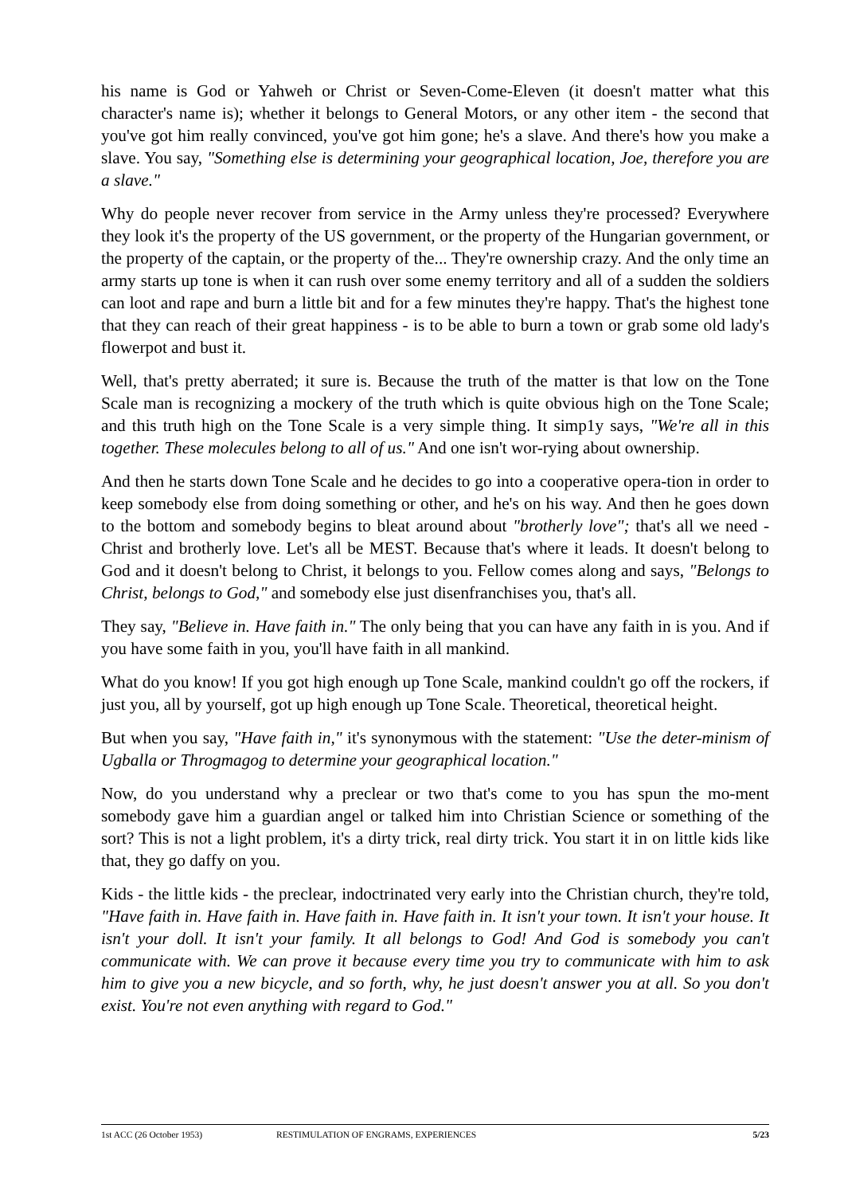his name is God or Yahweh or Christ or Seven-Come-Eleven (it doesn't matter what this character's name is); whether it belongs to General Motors, or any other item - the second that you've got him really convinced, you've got him gone; he's a slave. And there's how you make a slave. You say, "Something else is determining your geographical location, Joe, therefore you are a slave."
Why do people never recover from service in the Army unless they're processed? Everywhere they look it's the property of the US government, or the property of the Hungarian government, or the property of the captain, or the property of the... They're ownership crazy. And the only time an army starts up tone is when it can rush over some enemy territory and all of a sudden the soldiers can loot and rape and burn a little bit and for a few minutes they're happy. That's the highest tone that they can reach of their great happiness - is to be able to burn a town or grab some old lady's flowerpot and bust it.
Well, that's pretty aberrated; it sure is. Because the truth of the matter is that low on the Tone Scale man is recognizing a mockery of the truth which is quite obvious high on the Tone Scale; and this truth high on the Tone Scale is a very simple thing. It simp1y says, "We're all in this together. These molecules belong to all of us." And one isn't wor-rying about ownership.
And then he starts down Tone Scale and he decides to go into a cooperative opera-tion in order to keep somebody else from doing something or other, and he's on his way. And then he goes down to the bottom and somebody begins to bleat around about "brotherly love"; that's all we need - Christ and brotherly love. Let's all be MEST. Because that's where it leads. It doesn't belong to God and it doesn't belong to Christ, it belongs to you. Fellow comes along and says, "Belongs to Christ, belongs to God," and somebody else just disenfranchises you, that's all.
They say, "Believe in. Have faith in." The only being that you can have any faith in is you. And if you have some faith in you, you'll have faith in all mankind.
What do you know! If you got high enough up Tone Scale, mankind couldn't go off the rockers, if just you, all by yourself, got up high enough up Tone Scale. Theoretical, theoretical height.
But when you say, "Have faith in," it's synonymous with the statement: "Use the deter-minism of Ugballa or Throgmagog to determine your geographical location."
Now, do you understand why a preclear or two that's come to you has spun the mo-ment somebody gave him a guardian angel or talked him into Christian Science or something of the sort? This is not a light problem, it's a dirty trick, real dirty trick. You start it in on little kids like that, they go daffy on you.
Kids - the little kids - the preclear, indoctrinated very early into the Christian church, they're told, "Have faith in. Have faith in. Have faith in. Have faith in. It isn't your town. It isn't your house. It isn't your doll. It isn't your family. It all belongs to God! And God is somebody you can't communicate with. We can prove it because every time you try to communicate with him to ask him to give you a new bicycle, and so forth, why, he just doesn't answer you at all. So you don't exist. You're not even anything with regard to God."
1st ACC (26 October 1953) RESTIMULATION OF ENGRAMS, EXPERIENCES 5/23